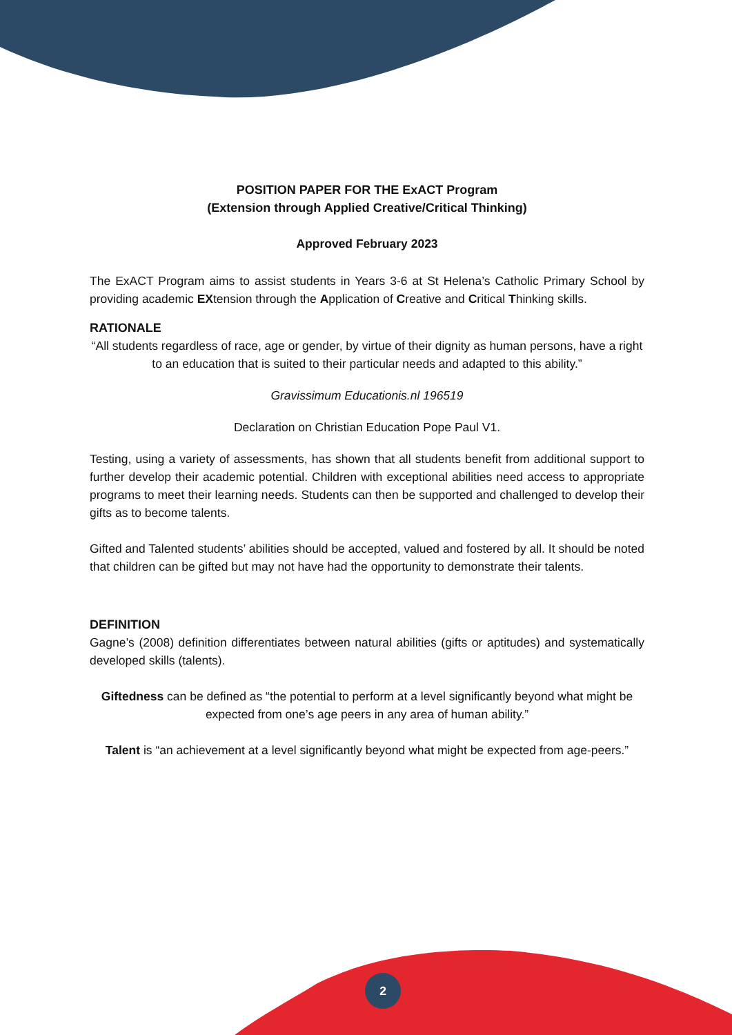POSITION PAPER FOR THE ExACT Program
(Extension through Applied Creative/Critical Thinking)
Approved February 2023
The ExACT Program aims to assist students in Years 3-6 at St Helena’s Catholic Primary School by providing academic EXtension through the Application of Creative and Critical Thinking skills.
RATIONALE
“All students regardless of race, age or gender, by virtue of their dignity as human persons, have a right to an education that is suited to their particular needs and adapted to this ability.”
Gravissimum Educationis.nl 196519
Declaration on Christian Education Pope Paul V1.
Testing, using a variety of assessments, has shown that all students benefit from additional support to further develop their academic potential. Children with exceptional abilities need access to appropriate programs to meet their learning needs. Students can then be supported and challenged to develop their gifts as to become talents.
Gifted and Talented students’ abilities should be accepted, valued and fostered by all. It should be noted that children can be gifted but may not have had the opportunity to demonstrate their talents.
DEFINITION
Gagne’s (2008) definition differentiates between natural abilities (gifts or aptitudes) and systematically developed skills (talents).
Giftedness can be defined as “the potential to perform at a level significantly beyond what might be expected from one’s age peers in any area of human ability.”
Talent is “an achievement at a level significantly beyond what might be expected from age-peers.”
2